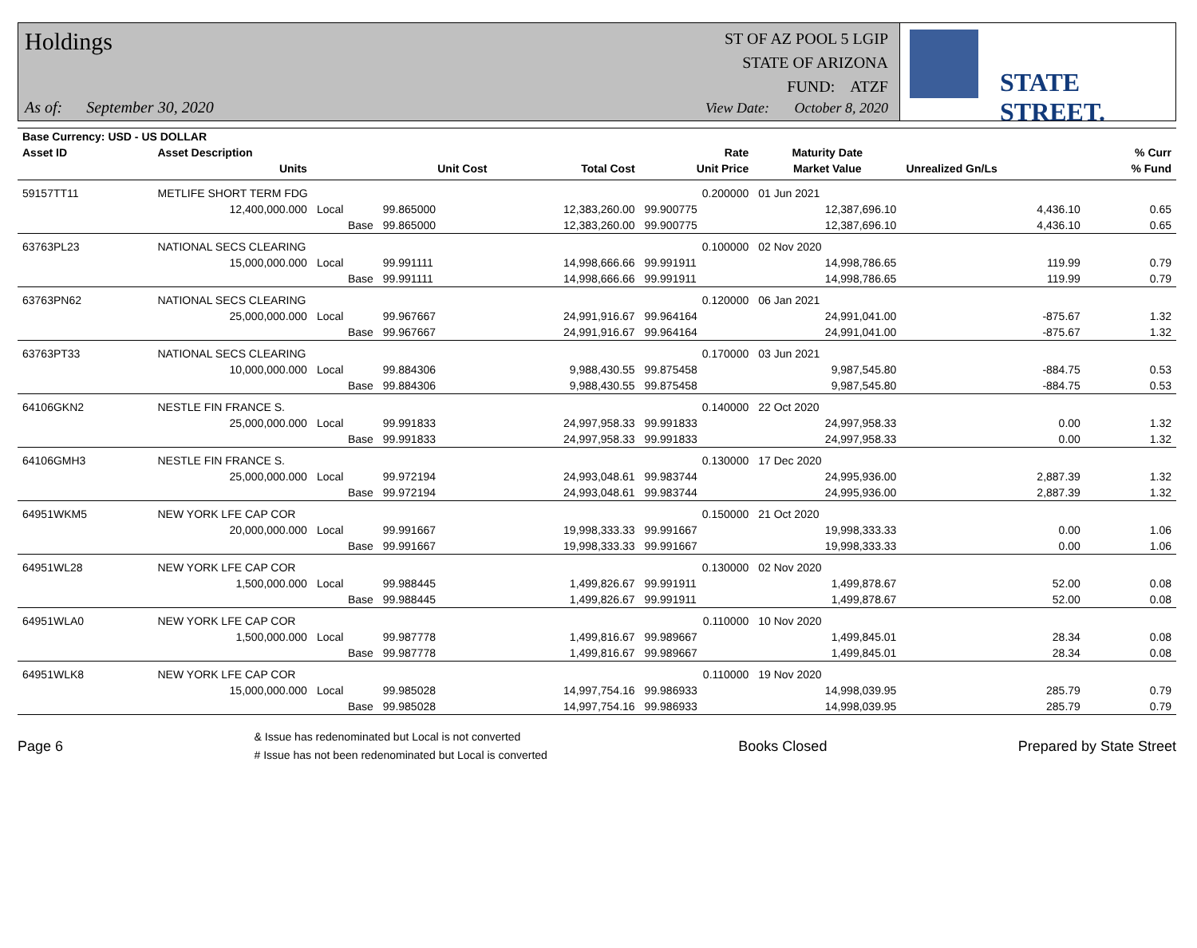Holdings
As of: September 30, 2020
ST OF AZ POOL 5 LGIP
STATE OF ARIZONA
FUND: ATZF
View Date: October 8, 2020
STATE STREET.
| Base Currency: USD - US DOLLAR | | | | | | | | |
| --- | --- | --- | --- | --- | --- | --- | --- | --- |
| Asset ID | Asset Description | | | | Rate | Maturity Date | | % Curr |
| | Units | | Unit Cost | Total Cost | Unit Price | Market Value | Unrealized Gn/Ls | % Fund |
| 59157TT11 | METLIFE SHORT TERM FDG | | | | 0.200000 | 01 Jun 2021 | | |
| | 12,400,000.000 | Local | 99.865000 | 12,383,260.00 | 99.900775 | 12,387,696.10 | 4,436.10 | 0.65 |
| | | Base | 99.865000 | 12,383,260.00 | 99.900775 | 12,387,696.10 | 4,436.10 | 0.65 |
| 63763PL23 | NATIONAL SECS CLEARING | | | | 0.100000 | 02 Nov 2020 | | |
| | 15,000,000.000 | Local | 99.991111 | 14,998,666.66 | 99.991911 | 14,998,786.65 | 119.99 | 0.79 |
| | | Base | 99.991111 | 14,998,666.66 | 99.991911 | 14,998,786.65 | 119.99 | 0.79 |
| 63763PN62 | NATIONAL SECS CLEARING | | | | 0.120000 | 06 Jan 2021 | | |
| | 25,000,000.000 | Local | 99.967667 | 24,991,916.67 | 99.964164 | 24,991,041.00 | -875.67 | 1.32 |
| | | Base | 99.967667 | 24,991,916.67 | 99.964164 | 24,991,041.00 | -875.67 | 1.32 |
| 63763PT33 | NATIONAL SECS CLEARING | | | | 0.170000 | 03 Jun 2021 | | |
| | 10,000,000.000 | Local | 99.884306 | 9,988,430.55 | 99.875458 | 9,987,545.80 | -884.75 | 0.53 |
| | | Base | 99.884306 | 9,988,430.55 | 99.875458 | 9,987,545.80 | -884.75 | 0.53 |
| 64106GKN2 | NESTLE FIN FRANCE S. | | | | 0.140000 | 22 Oct 2020 | | |
| | 25,000,000.000 | Local | 99.991833 | 24,997,958.33 | 99.991833 | 24,997,958.33 | 0.00 | 1.32 |
| | | Base | 99.991833 | 24,997,958.33 | 99.991833 | 24,997,958.33 | 0.00 | 1.32 |
| 64106GMH3 | NESTLE FIN FRANCE S. | | | | 0.130000 | 17 Dec 2020 | | |
| | 25,000,000.000 | Local | 99.972194 | 24,993,048.61 | 99.983744 | 24,995,936.00 | 2,887.39 | 1.32 |
| | | Base | 99.972194 | 24,993,048.61 | 99.983744 | 24,995,936.00 | 2,887.39 | 1.32 |
| 64951WKM5 | NEW YORK LFE CAP COR | | | | 0.150000 | 21 Oct 2020 | | |
| | 20,000,000.000 | Local | 99.991667 | 19,998,333.33 | 99.991667 | 19,998,333.33 | 0.00 | 1.06 |
| | | Base | 99.991667 | 19,998,333.33 | 99.991667 | 19,998,333.33 | 0.00 | 1.06 |
| 64951WL28 | NEW YORK LFE CAP COR | | | | 0.130000 | 02 Nov 2020 | | |
| | 1,500,000.000 | Local | 99.988445 | 1,499,826.67 | 99.991911 | 1,499,878.67 | 52.00 | 0.08 |
| | | Base | 99.988445 | 1,499,826.67 | 99.991911 | 1,499,878.67 | 52.00 | 0.08 |
| 64951WLA0 | NEW YORK LFE CAP COR | | | | 0.110000 | 10 Nov 2020 | | |
| | 1,500,000.000 | Local | 99.987778 | 1,499,816.67 | 99.989667 | 1,499,845.01 | 28.34 | 0.08 |
| | | Base | 99.987778 | 1,499,816.67 | 99.989667 | 1,499,845.01 | 28.34 | 0.08 |
| 64951WLK8 | NEW YORK LFE CAP COR | | | | 0.110000 | 19 Nov 2020 | | |
| | 15,000,000.000 | Local | 99.985028 | 14,997,754.16 | 99.986933 | 14,998,039.95 | 285.79 | 0.79 |
| | | Base | 99.985028 | 14,997,754.16 | 99.986933 | 14,998,039.95 | 285.79 | 0.79 |
Page 6
& Issue has redenominated but Local is not converted
# Issue has not been redenominated but Local is converted
Books Closed Prepared by State Street